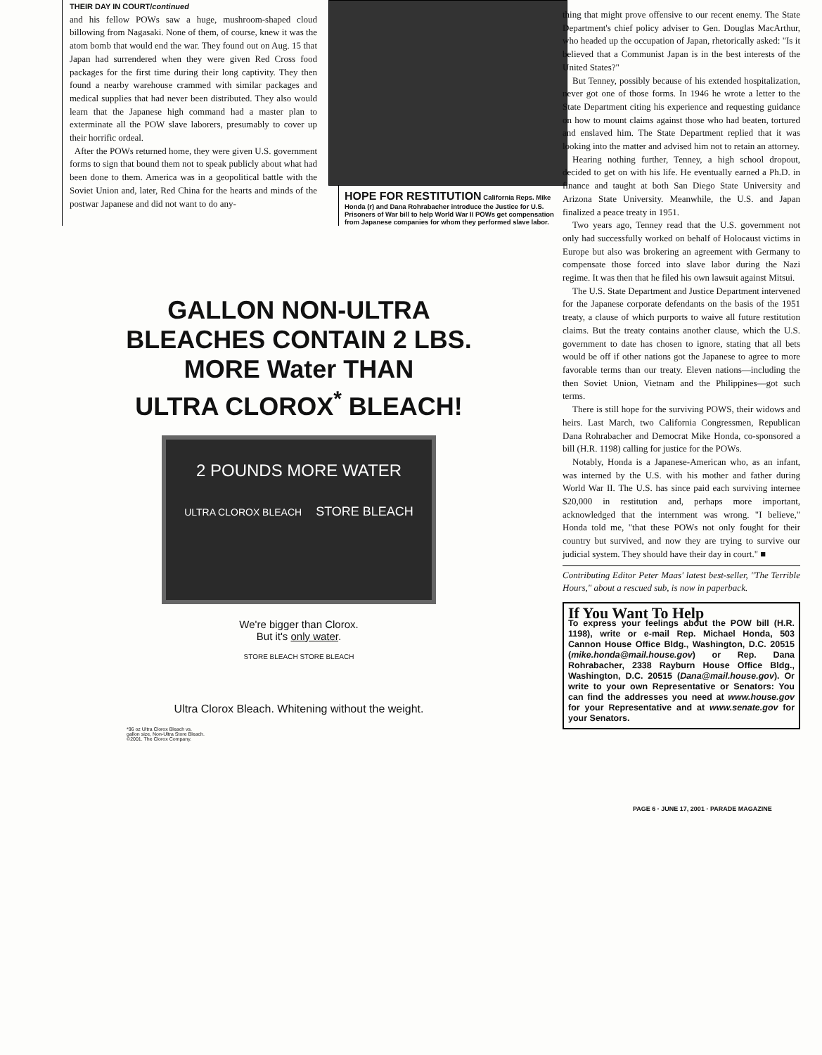THEIR DAY IN COURT/continued
and his fellow POWs saw a huge, mushroom-shaped cloud billowing from Nagasaki. None of them, of course, knew it was the atom bomb that would end the war. They found out on Aug. 15 that Japan had surrendered when they were given Red Cross food packages for the first time during their long captivity. They then found a nearby warehouse crammed with similar packages and medical supplies that had never been distributed. They also would learn that the Japanese high command had a master plan to exterminate all the POW slave laborers, presumably to cover up their horrific ordeal.
After the POWs returned home, they were given U.S. government forms to sign that bound them not to speak publicly about what had been done to them. America was in a geopolitical battle with the Soviet Union and, later, Red China for the hearts and minds of the postwar Japanese and did not want to do any-
HOPE FOR RESTITUTION California Reps. Mike Honda (r) and Dana Rohrabacher introduce the Justice for U.S. Prisoners of War bill to help World War II POWs get compensation from Japanese companies for whom they performed slave labor.
thing that might prove offensive to our recent enemy. The State Department's chief policy adviser to Gen. Douglas MacArthur, who headed up the occupation of Japan, rhetorically asked: "Is it believed that a Communist Japan is in the best interests of the United States?"
But Tenney, possibly because of his extended hospitalization, never got one of those forms. In 1946 he wrote a letter to the State Department citing his experience and requesting guidance on how to mount claims against those who had beaten, tortured and enslaved him. The State Department replied that it was looking into the matter and advised him not to retain an attorney.
Hearing nothing further, Tenney, a high school dropout, decided to get on with his life. He eventually earned a Ph.D. in finance and taught at both San Diego State University and Arizona State University. Meanwhile, the U.S. and Japan finalized a peace treaty in 1951.
Two years ago, Tenney read that the U.S. government not only had successfully worked on behalf of Holocaust victims in Europe but also was brokering an agreement with Germany to compensate those forced into slave labor during the Nazi regime. It was then that he filed his own lawsuit against Mitsui.
The U.S. State Department and Justice Department intervened for the Japanese corporate defendants on the basis of the 1951 treaty, a clause of which purports to waive all future restitution claims. But the treaty contains another clause, which the U.S. government to date has chosen to ignore, stating that all bets would be off if other nations got the Japanese to agree to more favorable terms than our treaty. Eleven nations—including the then Soviet Union, Vietnam and the Philippines—got such terms.
There is still hope for the surviving POWS, their widows and heirs. Last March, two California Congressmen, Republican Dana Rohrabacher and Democrat Mike Honda, co-sponsored a bill (H.R. 1198) calling for justice for the POWs.
Notably, Honda is a Japanese-American who, as an infant, was interned by the U.S. with his mother and father during World War II. The U.S. has since paid each surviving internee $20,000 in restitution and, perhaps more important, acknowledged that the internment was wrong. "I believe," Honda told me, "that these POWs not only fought for their country but survived, and now they are trying to survive our judicial system. They should have their day in court." ■
Contributing Editor Peter Maas' latest best-seller, "The Terrible Hours," about a rescued sub, is now in paperback.
If You Want To Help
To express your feelings about the POW bill (H.R. 1198), write or e-mail Rep. Michael Honda, 503 Cannon House Office Bldg., Washington, D.C. 20515 (mike.honda@mail.house.gov) or Rep. Dana Rohrabacher, 2338 Rayburn House Office Bldg., Washington, D.C. 20515 (Dana@mail.house.gov). Or write to your own Representative or Senators: You can find the addresses you need at www.house.gov for your Representative and at www.senate.gov for your Senators.
GALLON NON-ULTRA
BLEACHES CONTAIN 2 LBS.
MORE Water THAN
ULTRA CLOROX<sup>*</sup> BLEACH!
2 POUNDS MORE WATER
ULTRA CLOROX BLEACH STORE BLEACH
We're bigger than Clorox.
But it's only water.
STORE BLEACH STORE BLEACH
Ultra Clorox Bleach. Whitening without the weight.
*96 oz Ultra Clorox Bleach vs.
gallon size, Non-Ultra Store Bleach.
©2001. The Clorox Company.
PAGE 6 · JUNE 17, 2001 · PARADE MAGAZINE